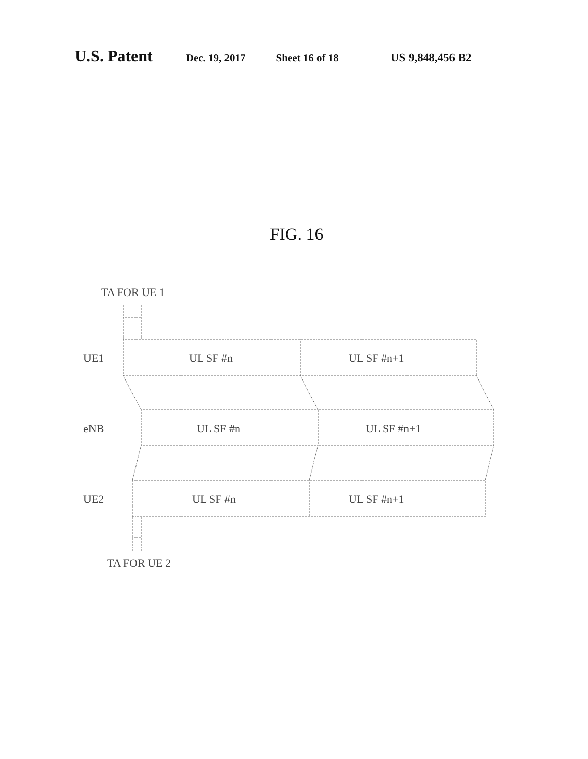U.S. Patent Dec. 19, 2017 Sheet 16 of 18 US 9,848,456 B2
FIG. 16
TA FOR UE 1
UE1
UL SF #n
UL SF #n+1
eNB
UL SF #n
UL SF #n+1
UE2
UL SF #n
UL SF #n+1
TA FOR UE 2